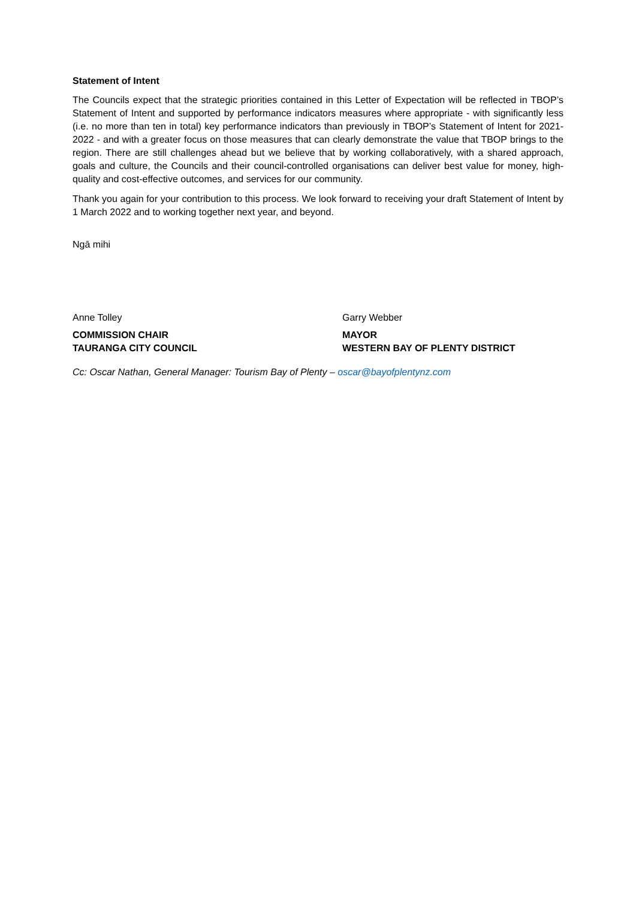Statement of Intent
The Councils expect that the strategic priorities contained in this Letter of Expectation will be reflected in TBOP’s Statement of Intent and supported by performance indicators measures where appropriate - with significantly less (i.e. no more than ten in total) key performance indicators than previously in TBOP’s Statement of Intent for 2021-2022 - and with a greater focus on those measures that can clearly demonstrate the value that TBOP brings to the region. There are still challenges ahead but we believe that by working collaboratively, with a shared approach, goals and culture, the Councils and their council-controlled organisations can deliver best value for money, high-quality and cost-effective outcomes, and services for our community.
Thank you again for your contribution to this process. We look forward to receiving your draft Statement of Intent by 1 March 2022 and to working together next year, and beyond.
Ngā mihi
Anne Tolley
COMMISSION CHAIR
TAURANGA CITY COUNCIL
Garry Webber
MAYOR
WESTERN BAY OF PLENTY DISTRICT
Cc: Oscar Nathan, General Manager: Tourism Bay of Plenty – oscar@bayofplentynz.com